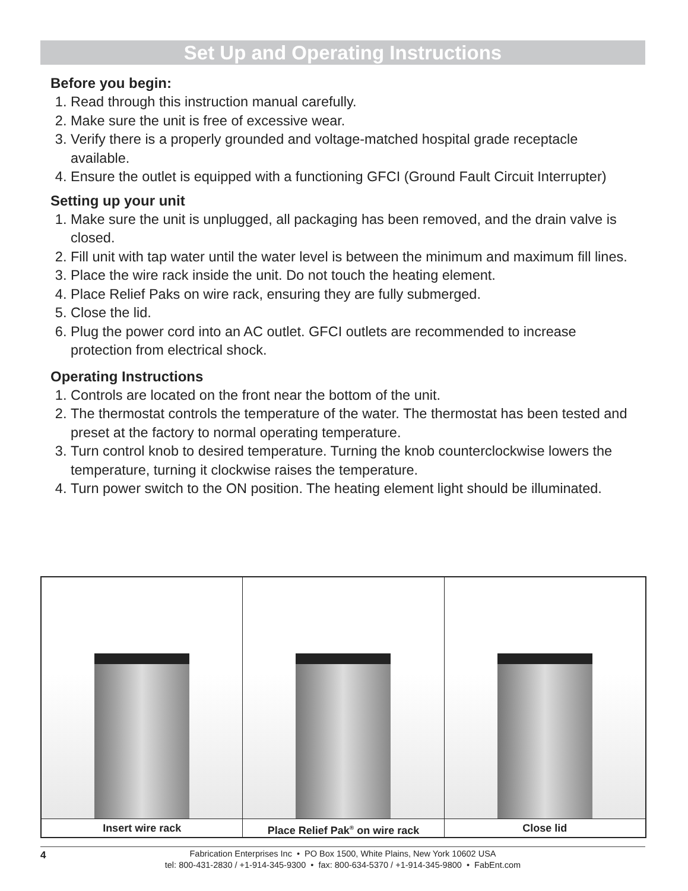Set Up and Operating Instructions
Before you begin:
1. Read through this instruction manual carefully.
2. Make sure the unit is free of excessive wear.
3. Verify there is a properly grounded and voltage-matched hospital grade receptacle available.
4. Ensure the outlet is equipped with a functioning GFCI (Ground Fault Circuit Interrupter)
Setting up your unit
1. Make sure the unit is unplugged, all packaging has been removed, and the drain valve is closed.
2. Fill unit with tap water until the water level is between the minimum and maximum fill lines.
3. Place the wire rack inside the unit. Do not touch the heating element.
4. Place Relief Paks on wire rack, ensuring they are fully submerged.
5. Close the lid.
6. Plug the power cord into an AC outlet. GFCI outlets are recommended to increase protection from electrical shock.
Operating Instructions
1. Controls are located on the front near the bottom of the unit.
2. The thermostat controls the temperature of the water. The thermostat has been tested and preset at the factory to normal operating temperature.
3. Turn control knob to desired temperature. Turning the knob counterclockwise lowers the temperature, turning it clockwise raises the temperature.
4. Turn power switch to the ON position. The heating element light should be illuminated.
Insert wire rack Place Relief Pak<sup>®</sup> on wire rack Close lid
4
Fabrication Enterprises Inc • PO Box 1500, White Plains, New York 10602 USA
tel: 800-431-2830 / +1-914-345-9300 • fax: 800-634-5370 / +1-914-345-9800 • FabEnt.com